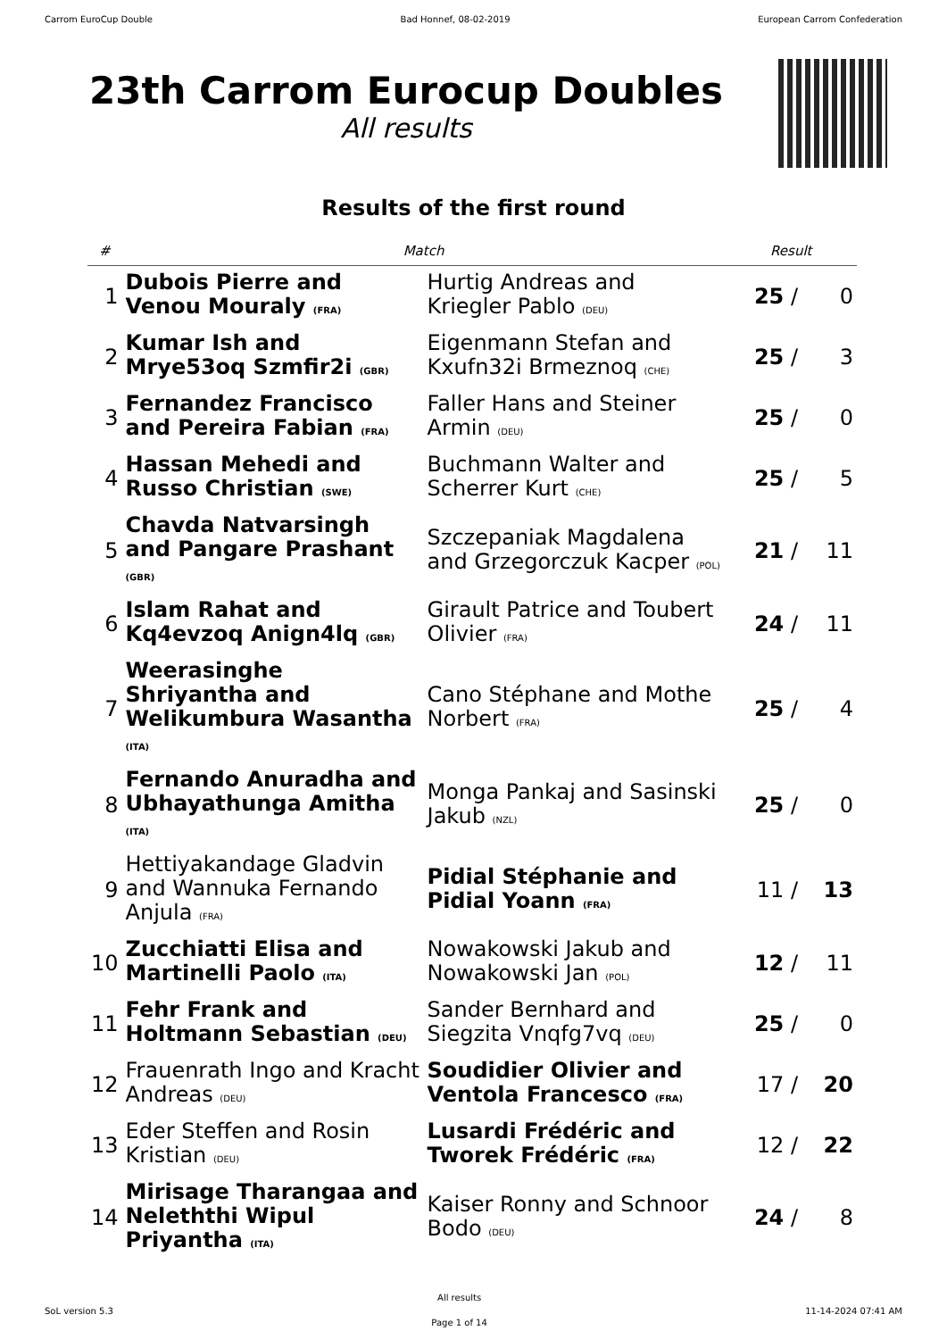Carrom EuroCup Double Bad Honnef, 08-02-2019 European Carrom Confederation
23th Carrom Eurocup Doubles
All results
Results of the first round
| # | Match | | Result | |
| --- | --- | --- | --- | --- |
| 1 | Dubois Pierre and Venou Mouraly (FRA) | Hurtig Andreas and Kriegler Pablo (DEU) | 25 / | 0 |
| 2 | Kumar Ish and Mrye53oq Szmfir2i (GBR) | Eigenmann Stefan and Kxufn32i Brmeznoq (CHE) | 25 / | 3 |
| 3 | Fernandez Francisco and Pereira Fabian (FRA) | Faller Hans and Steiner Armin (DEU) | 25 / | 0 |
| 4 | Hassan Mehedi and Russo Christian (SWE) | Buchmann Walter and Scherrer Kurt (CHE) | 25 / | 5 |
| 5 | Chavda Natvarsingh and Pangare Prashant (GBR) | Szczepaniak Magdalena and Grzegorczuk Kacper (POL) | 21 / | 11 |
| 6 | Islam Rahat and Kq4evzoq Anign4lq (GBR) | Girault Patrice and Toubert Olivier (FRA) | 24 / | 11 |
| 7 | Weerasinghe Shriyantha and Welikumbura Wasantha (ITA) | Cano Stéphane and Mothe Norbert (FRA) | 25 / | 4 |
| 8 | Fernando Anuradha and Ubhayathunga Amitha (ITA) | Monga Pankaj and Sasinski Jakub (NZL) | 25 / | 0 |
| 9 | Hettiyakandage Gladvin and Wannuka Fernando Anjula (FRA) | Pidial Stéphanie and Pidial Yoann (FRA) | 11 / | 13 |
| 10 | Zucchiatti Elisa and Martinelli Paolo (ITA) | Nowakowski Jakub and Nowakowski Jan (POL) | 12 / | 11 |
| 11 | Fehr Frank and Holtmann Sebastian (DEU) | Sander Bernhard and Siegzita Vnqfg7vq (DEU) | 25 / | 0 |
| 12 | Frauenrath Ingo and Kracht Andreas (DEU) | Soudidier Olivier and Ventola Francesco (FRA) | 17 / | 20 |
| 13 | Eder Steffen and Rosin Kristian (DEU) | Lusardi Frédéric and Tworek Frédéric (FRA) | 12 / | 22 |
| 14 | Mirisage Tharangaa and Neleththi Wipul Priyantha (ITA) | Kaiser Ronny and Schnoor Bodo (DEU) | 24 / | 8 |
SoL version 5.3 All results
Page 1 of 14 11-14-2024 07:41 AM